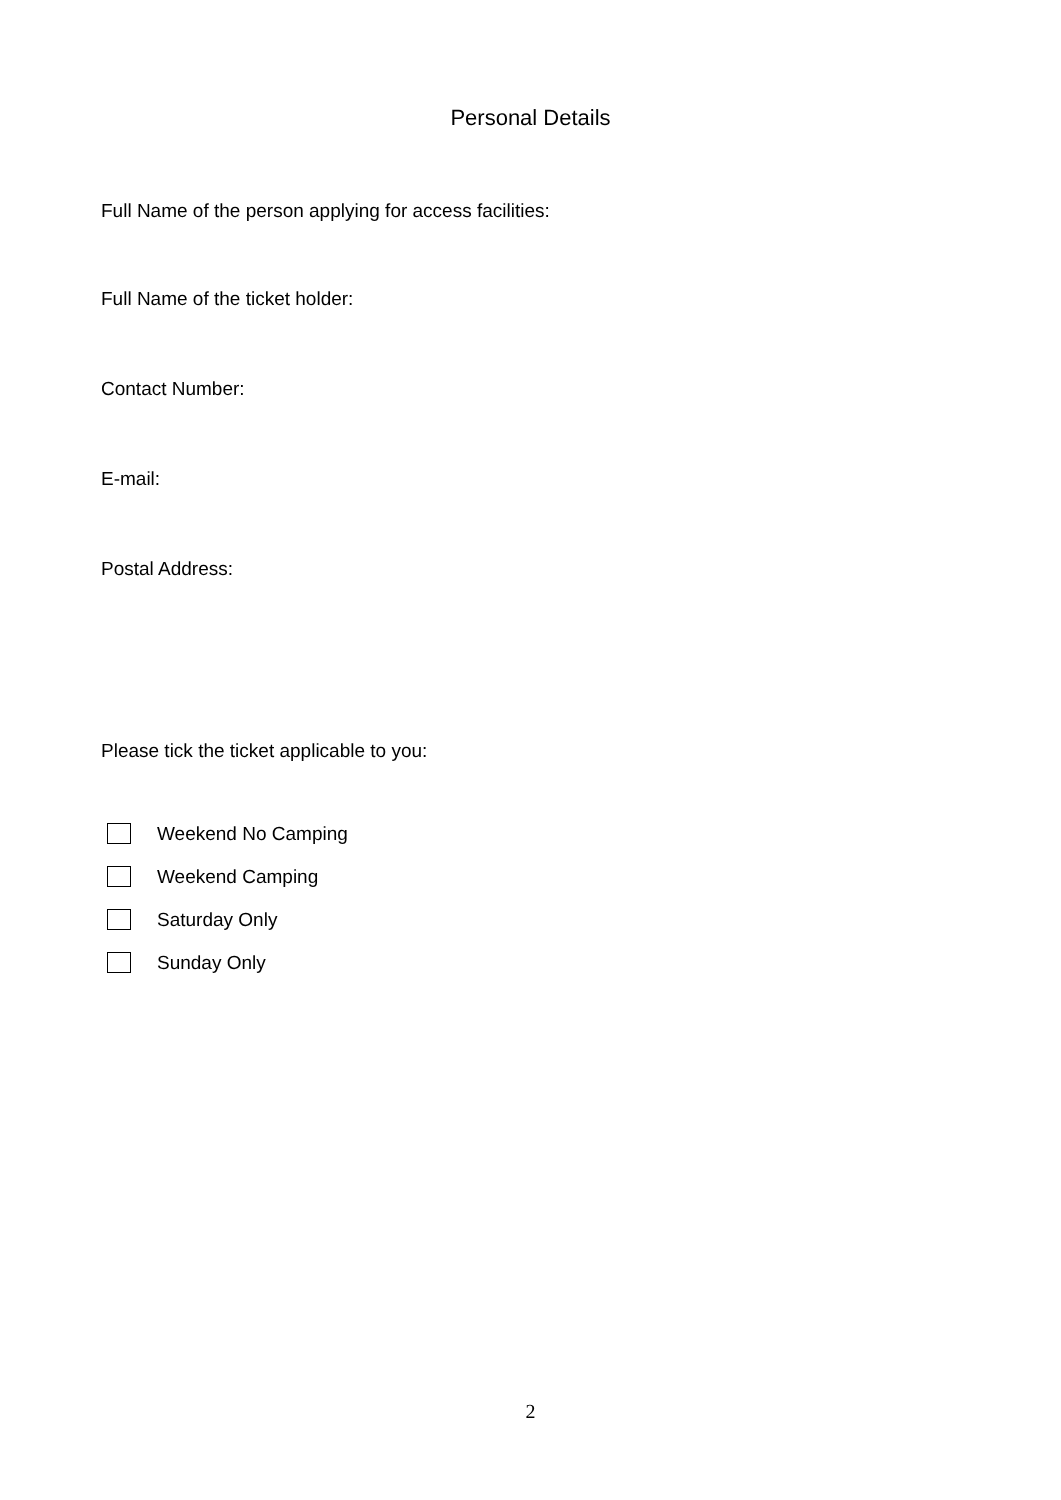Personal Details
Full Name of the person applying for access facilities:
Full Name of the ticket holder:
Contact Number:
E-mail:
Postal Address:
Please tick the ticket applicable to you:
Weekend No Camping
Weekend Camping
Saturday Only
Sunday Only
2